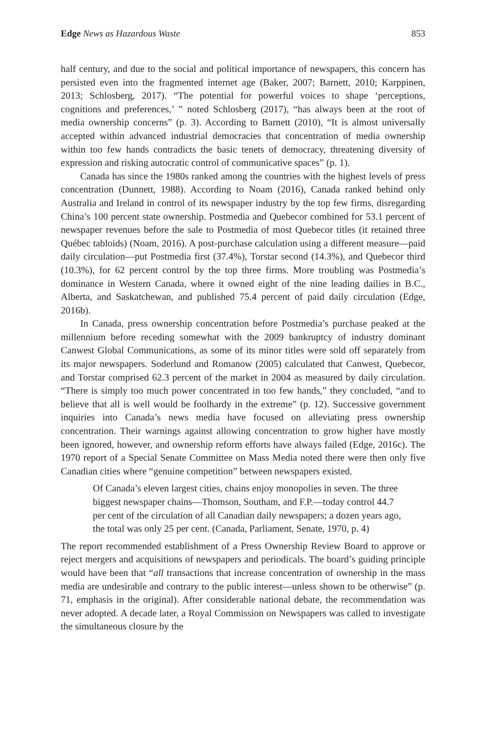Edge News as Hazardous Waste 853
half century, and due to the social and political importance of newspapers, this concern has persisted even into the fragmented internet age (Baker, 2007; Barnett, 2010; Karppinen, 2013; Schlosberg, 2017). “The potential for powerful voices to shape ‘perceptions, cognitions and preferences,’ ” noted Schlosberg (2017), “has always been at the root of media ownership concerns” (p. 3). According to Barnett (2010), “It is almost universally accepted within advanced industrial democracies that concentration of media ownership within too few hands contradicts the basic tenets of democracy, threatening diversity of expression and risking autocratic control of communicative spaces” (p. 1).
Canada has since the 1980s ranked among the countries with the highest levels of press concentration (Dunnett, 1988). According to Noam (2016), Canada ranked behind only Australia and Ireland in control of its newspaper industry by the top few firms, disregarding China’s 100 percent state ownership. Postmedia and Quebecor combined for 53.1 percent of newspaper revenues before the sale to Postmedia of most Quebecor titles (it retained three Québec tabloids) (Noam, 2016). A post-purchase calculation using a different measure—paid daily circulation—put Postmedia first (37.4%), Torstar second (14.3%), and Quebecor third (10.3%), for 62 percent control by the top three firms. More troubling was Postmedia’s dominance in Western Canada, where it owned eight of the nine leading dailies in B.C., Alberta, and Saskatchewan, and published 75.4 percent of paid daily circulation (Edge, 2016b).
In Canada, press ownership concentration before Postmedia’s purchase peaked at the millennium before receding somewhat with the 2009 bankruptcy of industry dominant Canwest Global Communications, as some of its minor titles were sold off separately from its major newspapers. Soderlund and Romanow (2005) calculated that Canwest, Quebecor, and Torstar comprised 62.3 percent of the market in 2004 as measured by daily circulation. “There is simply too much power concentrated in too few hands,” they concluded, “and to believe that all is well would be foolhardy in the extreme” (p. 12). Successive government inquiries into Canada’s news media have focused on alleviating press ownership concentration. Their warnings against allowing concentration to grow higher have mostly been ignored, however, and ownership reform efforts have always failed (Edge, 2016c). The 1970 report of a Special Senate Committee on Mass Media noted there were then only five Canadian cities where “genuine competition” between newspapers existed.
Of Canada’s eleven largest cities, chains enjoy monopolies in seven. The three biggest newspaper chains—Thomson, Southam, and F.P.—today control 44.7 per cent of the circulation of all Canadian daily newspapers; a dozen years ago, the total was only 25 per cent. (Canada, Parliament, Senate, 1970, p. 4)
The report recommended establishment of a Press Ownership Review Board to approve or reject mergers and acquisitions of newspapers and periodicals. The board’s guiding principle would have been that “all transactions that increase concentration of ownership in the mass media are undesirable and contrary to the public interest—unless shown to be otherwise” (p. 71, emphasis in the original). After considerable national debate, the recommendation was never adopted. A decade later, a Royal Commission on Newspapers was called to investigate the simultaneous closure by the